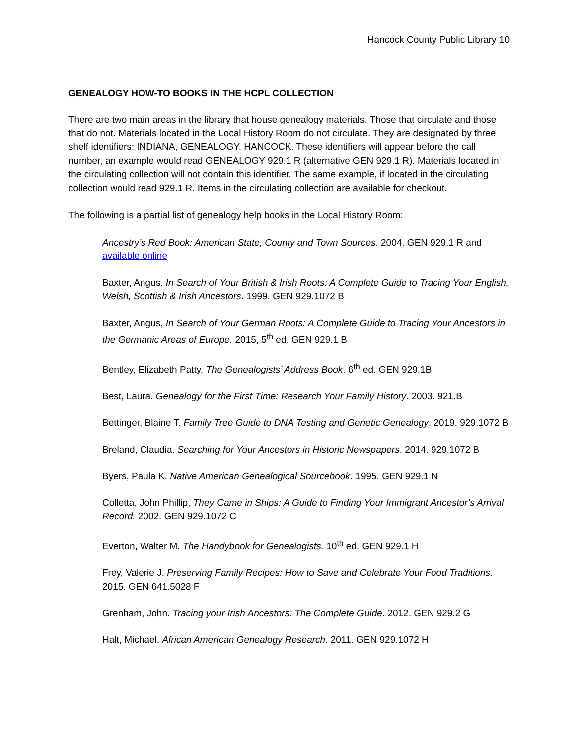Hancock County Public Library 10
GENEALOGY HOW-TO BOOKS IN THE HCPL COLLECTION
There are two main areas in the library that house genealogy materials. Those that circulate and those that do not. Materials located in the Local History Room do not circulate. They are designated by three shelf identifiers: INDIANA, GENEALOGY, HANCOCK. These identifiers will appear before the call number, an example would read GENEALOGY 929.1 R (alternative GEN 929.1 R). Materials located in the circulating collection will not contain this identifier. The same example, if located in the circulating collection would read 929.1 R. Items in the circulating collection are available for checkout.
The following is a partial list of genealogy help books in the Local History Room:
Ancestry’s Red Book: American State, County and Town Sources. 2004. GEN 929.1 R and available online
Baxter, Angus. In Search of Your British & Irish Roots: A Complete Guide to Tracing Your English, Welsh, Scottish & Irish Ancestors. 1999. GEN 929.1072 B
Baxter, Angus, In Search of Your German Roots: A Complete Guide to Tracing Your Ancestors in the Germanic Areas of Europe. 2015, 5<sup>th</sup> ed. GEN 929.1 B
Bentley, Elizabeth Patty. The Genealogists’ Address Book. 6<sup>th</sup> ed. GEN 929.1B
Best, Laura. Genealogy for the First Time: Research Your Family History. 2003. 921.B
Bettinger, Blaine T. Family Tree Guide to DNA Testing and Genetic Genealogy. 2019. 929.1072 B
Breland, Claudia. Searching for Your Ancestors in Historic Newspapers. 2014. 929.1072 B
Byers, Paula K. Native American Genealogical Sourcebook. 1995. GEN 929.1 N
Colletta, John Phillip, They Came in Ships: A Guide to Finding Your Immigrant Ancestor’s Arrival Record. 2002. GEN 929.1072 C
Everton, Walter M. The Handybook for Genealogists. 10<sup>th</sup> ed. GEN 929.1 H
Frey, Valerie J. Preserving Family Recipes: How to Save and Celebrate Your Food Traditions. 2015. GEN 641.5028 F
Grenham, John. Tracing your Irish Ancestors: The Complete Guide. 2012. GEN 929.2 G
Halt, Michael. African American Genealogy Research. 2011. GEN 929.1072 H